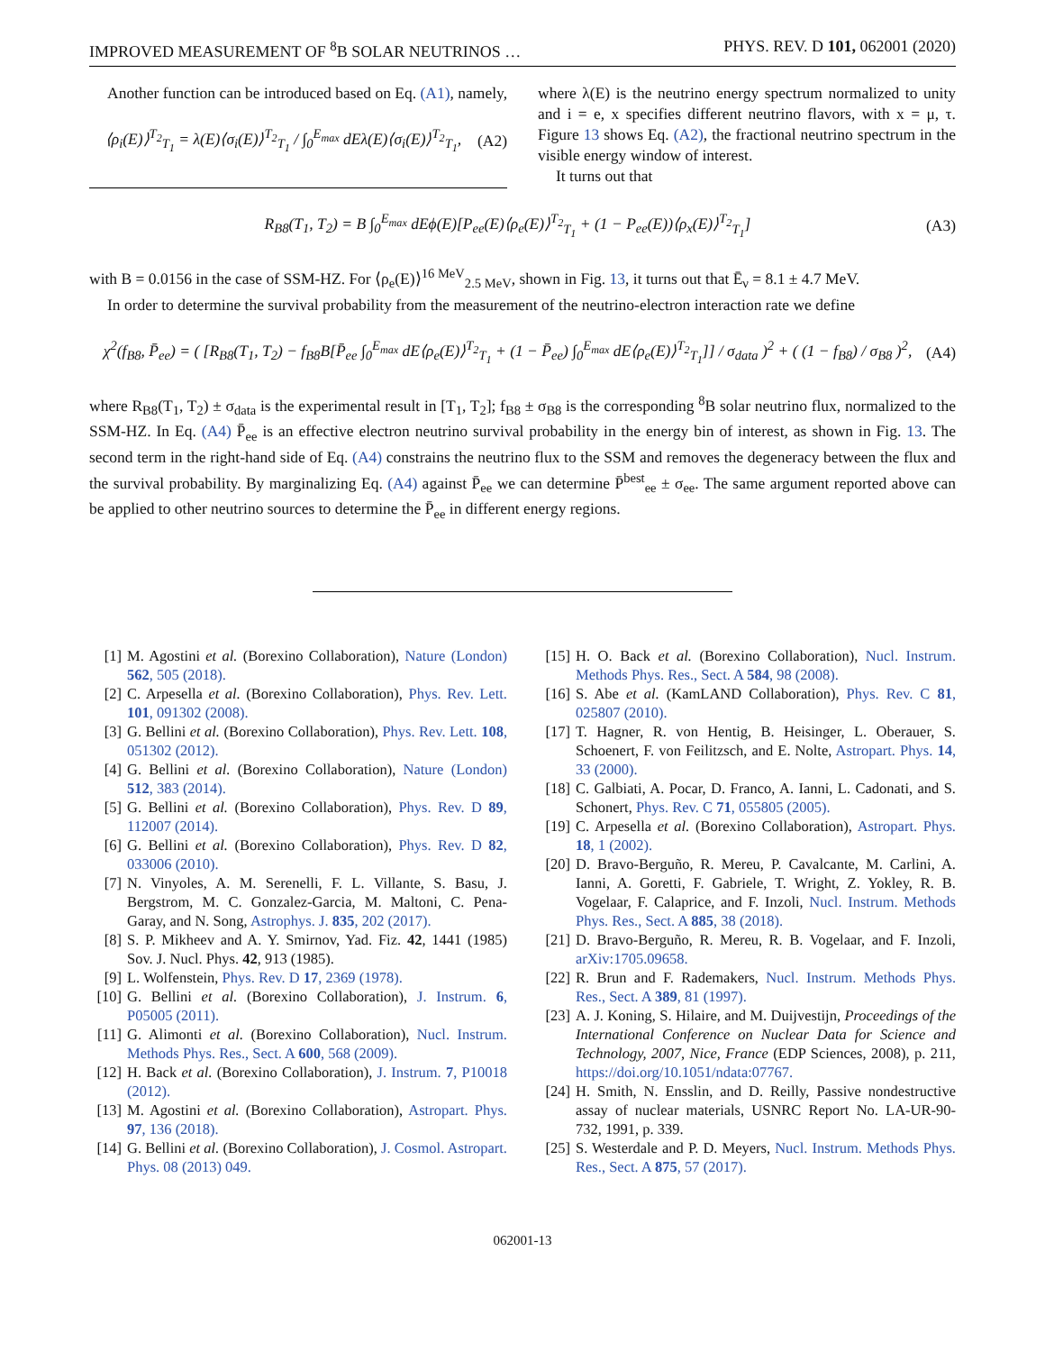IMPROVED MEASUREMENT OF <sup>8</sup>B SOLAR NEUTRINOS … PHYS. REV. D 101, 062001 (2020)
Another function can be introduced based on Eq. (A1), namely,
⟨ρ<sub>i</sub>(E)⟩<sup>T<sub>2</sub></sup><sub>T<sub>1</sub></sub> = λ(E)⟨σ<sub>i</sub>(E)⟩<sup>T<sub>2</sub></sup><sub>T<sub>1</sub></sub> / ∫<sub>0</sub><sup>E<sub>max</sub></sup> dEλ(E)⟨σ<sub>i</sub>(E)⟩<sup>T<sub>2</sub></sup><sub>T<sub>1</sub></sub>, (A2)
where λ(E) is the neutrino energy spectrum normalized to unity and i = e, x specifies different neutrino flavors, with x = μ, τ. Figure 13 shows Eq. (A2), the fractional neutrino spectrum in the visible energy window of interest.
It turns out that
R<sub>B8</sub>(T<sub>1</sub>, T<sub>2</sub>) = B ∫<sub>0</sub><sup>E<sub>max</sub></sup> dEϕ(E)[P<sub>ee</sub>(E)⟨ρ<sub>e</sub>(E)⟩<sup>T<sub>2</sub></sup><sub>T<sub>1</sub></sub> + (1 − P<sub>ee</sub>(E))⟨ρ<sub>x</sub>(E)⟩<sup>T<sub>2</sub></sup><sub>T<sub>1</sub></sub>] (A3)
with B = 0.0156 in the case of SSM-HZ. For ⟨ρ<sub>e</sub>(E)⟩<sup>16 MeV</sup><sub>2.5 MeV</sub>, shown in Fig. 13, it turns out that Ē<sub>ν</sub> = 8.1 ± 4.7 MeV.
In order to determine the survival probability from the measurement of the neutrino-electron interaction rate we define
χ<sup>2</sup>(f<sub>B8</sub>, P̄<sub>ee</sub>) = ( [R<sub>B8</sub>(T<sub>1</sub>, T<sub>2</sub>) − f<sub>B8</sub>B[P̄<sub>ee</sub> ∫<sub>0</sub><sup>E<sub>max</sub></sup> dE⟨ρ<sub>e</sub>(E)⟩<sup>T<sub>2</sub></sup><sub>T<sub>1</sub></sub> + (1 − P̄<sub>ee</sub>) ∫<sub>0</sub><sup>E<sub>max</sub></sup> dE⟨ρ<sub>e</sub>(E)⟩<sup>T<sub>2</sub></sup><sub>T<sub>1</sub></sub>]] / σ<sub>data</sub> )<sup>2</sup> + ( (1 − f<sub>B8</sub>) / σ<sub>B8</sub> )<sup>2</sup>, (A4)
where R<sub>B8</sub>(T<sub>1</sub>, T<sub>2</sub>) ± σ<sub>data</sub> is the experimental result in [T<sub>1</sub>, T<sub>2</sub>]; f<sub>B8</sub> ± σ<sub>B8</sub> is the corresponding <sup>8</sup>B solar neutrino flux, normalized to the SSM-HZ. In Eq. (A4) P̄<sub>ee</sub> is an effective electron neutrino survival probability in the energy bin of interest, as shown in Fig. 13. The second term in the right-hand side of Eq. (A4) constrains the neutrino flux to the SSM and removes the degeneracy between the flux and the survival probability. By marginalizing Eq. (A4) against P̄<sub>ee</sub> we can determine P̄<sup>best</sup><sub>ee</sub> ± σ<sub>ee</sub>. The same argument reported above can be applied to other neutrino sources to determine the P̄<sub>ee</sub> in different energy regions.
[1] M. Agostini et al. (Borexino Collaboration), Nature (London) 562, 505 (2018).
[2] C. Arpesella et al. (Borexino Collaboration), Phys. Rev. Lett. 101, 091302 (2008).
[3] G. Bellini et al. (Borexino Collaboration), Phys. Rev. Lett. 108, 051302 (2012).
[4] G. Bellini et al. (Borexino Collaboration), Nature (London) 512, 383 (2014).
[5] G. Bellini et al. (Borexino Collaboration), Phys. Rev. D 89, 112007 (2014).
[6] G. Bellini et al. (Borexino Collaboration), Phys. Rev. D 82, 033006 (2010).
[7] N. Vinyoles, A. M. Serenelli, F. L. Villante, S. Basu, J. Bergstrom, M. C. Gonzalez-Garcia, M. Maltoni, C. Pena-Garay, and N. Song, Astrophys. J. 835, 202 (2017).
[8] S. P. Mikheev and A. Y. Smirnov, Yad. Fiz. 42, 1441 (1985) Sov. J. Nucl. Phys. 42, 913 (1985).
[9] L. Wolfenstein, Phys. Rev. D 17, 2369 (1978).
[10] G. Bellini et al. (Borexino Collaboration), J. Instrum. 6, P05005 (2011).
[11] G. Alimonti et al. (Borexino Collaboration), Nucl. Instrum. Methods Phys. Res., Sect. A 600, 568 (2009).
[12] H. Back et al. (Borexino Collaboration), J. Instrum. 7, P10018 (2012).
[13] M. Agostini et al. (Borexino Collaboration), Astropart. Phys. 97, 136 (2018).
[14] G. Bellini et al. (Borexino Collaboration), J. Cosmol. Astropart. Phys. 08 (2013) 049.
[15] H. O. Back et al. (Borexino Collaboration), Nucl. Instrum. Methods Phys. Res., Sect. A 584, 98 (2008).
[16] S. Abe et al. (KamLAND Collaboration), Phys. Rev. C 81, 025807 (2010).
[17] T. Hagner, R. von Hentig, B. Heisinger, L. Oberauer, S. Schoenert, F. von Feilitzsch, and E. Nolte, Astropart. Phys. 14, 33 (2000).
[18] C. Galbiati, A. Pocar, D. Franco, A. Ianni, L. Cadonati, and S. Schonert, Phys. Rev. C 71, 055805 (2005).
[19] C. Arpesella et al. (Borexino Collaboration), Astropart. Phys. 18, 1 (2002).
[20] D. Bravo-Berguño, R. Mereu, P. Cavalcante, M. Carlini, A. Ianni, A. Goretti, F. Gabriele, T. Wright, Z. Yokley, R. B. Vogelaar, F. Calaprice, and F. Inzoli, Nucl. Instrum. Methods Phys. Res., Sect. A 885, 38 (2018).
[21] D. Bravo-Berguño, R. Mereu, R. B. Vogelaar, and F. Inzoli, arXiv:1705.09658.
[22] R. Brun and F. Rademakers, Nucl. Instrum. Methods Phys. Res., Sect. A 389, 81 (1997).
[23] A. J. Koning, S. Hilaire, and M. Duijvestijn, Proceedings of the International Conference on Nuclear Data for Science and Technology, 2007, Nice, France (EDP Sciences, 2008), p. 211, https://doi.org/10.1051/ndata:07767.
[24] H. Smith, N. Ensslin, and D. Reilly, Passive nondestructive assay of nuclear materials, USNRC Report No. LA-UR-90-732, 1991, p. 339.
[25] S. Westerdale and P. D. Meyers, Nucl. Instrum. Methods Phys. Res., Sect. A 875, 57 (2017).
062001-13